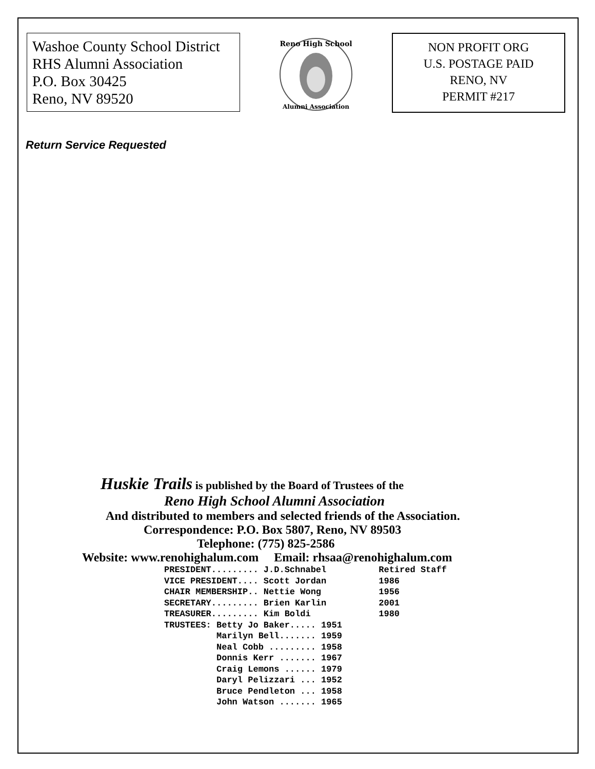Washoe County School District
RHS Alumni Association
P.O. Box 30425
Reno, NV 89520
Reno High School
Alumni Association
NON PROFIT ORG
U.S. POSTAGE PAID
RENO, NV
PERMIT #217
Return Service Requested
Huskie Trails is published by the Board of Trustees of the
Reno High School Alumni Association
And distributed to members and selected friends of the Association.
Correspondence: P.O. Box 5807, Reno, NV 89503
Telephone: (775) 825-2586
Website: www.renohighalum.com Email: rhsaa@renohighalum.com
PRESIDENT......... J.D.Schnabel Retired Staff VICE PRESIDENT.... Scott Jordan 1986 CHAIR MEMBERSHIP.. Nettie Wong 1956 SECRETARY......... Brien Karlin 2001 TREASURER......... Kim Boldi 1980 TRUSTEES: Betty Jo Baker..... 1951 Marilyn Bell....... 1959 Neal Cobb ......... 1958 Donnis Kerr ....... 1967 Craig Lemons ...... 1979 Daryl Pelizzari ... 1952 Bruce Pendleton ... 1958 John Watson ....... 1965